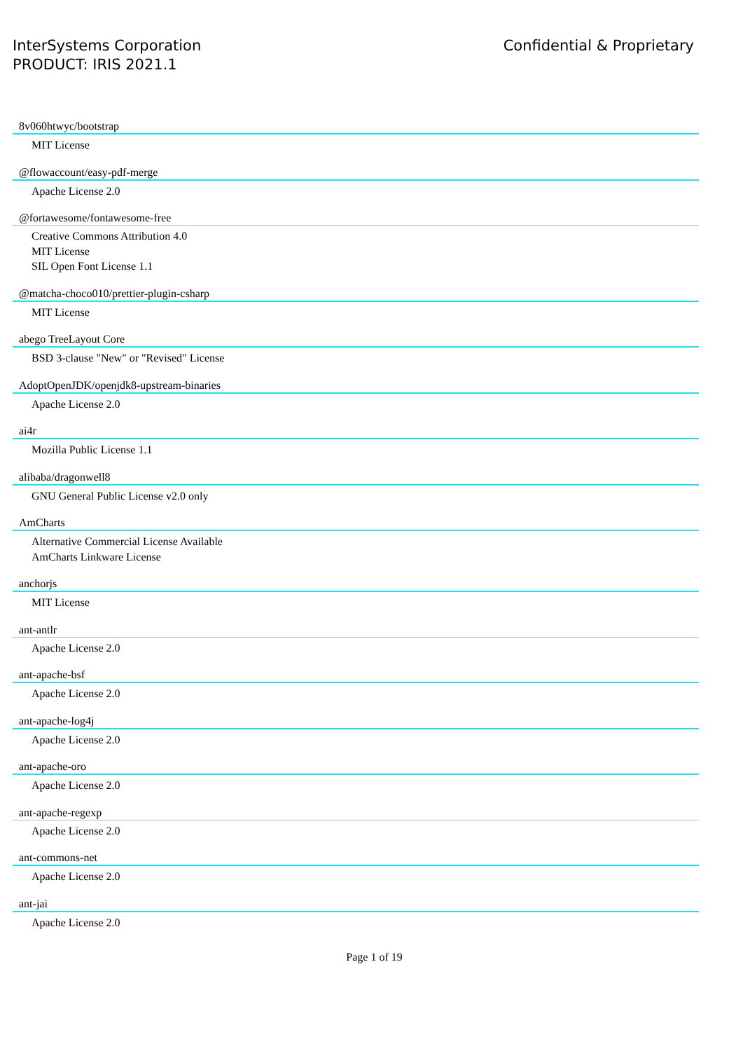InterSystems Corporation
PRODUCT: IRIS 2021.1
Confidential & Proprietary
8v060htwyc/bootstrap
MIT License
@flowaccount/easy-pdf-merge
Apache License 2.0
@fortawesome/fontawesome-free
Creative Commons Attribution 4.0
MIT License
SIL Open Font License 1.1
@matcha-choco010/prettier-plugin-csharp
MIT License
abego TreeLayout Core
BSD 3-clause "New" or "Revised" License
AdoptOpenJDK/openjdk8-upstream-binaries
Apache License 2.0
ai4r
Mozilla Public License 1.1
alibaba/dragonwell8
GNU General Public License v2.0 only
AmCharts
Alternative Commercial License Available
AmCharts Linkware License
anchorjs
MIT License
ant-antlr
Apache License 2.0
ant-apache-bsf
Apache License 2.0
ant-apache-log4j
Apache License 2.0
ant-apache-oro
Apache License 2.0
ant-apache-regexp
Apache License 2.0
ant-commons-net
Apache License 2.0
ant-jai
Apache License 2.0
Page 1 of 19